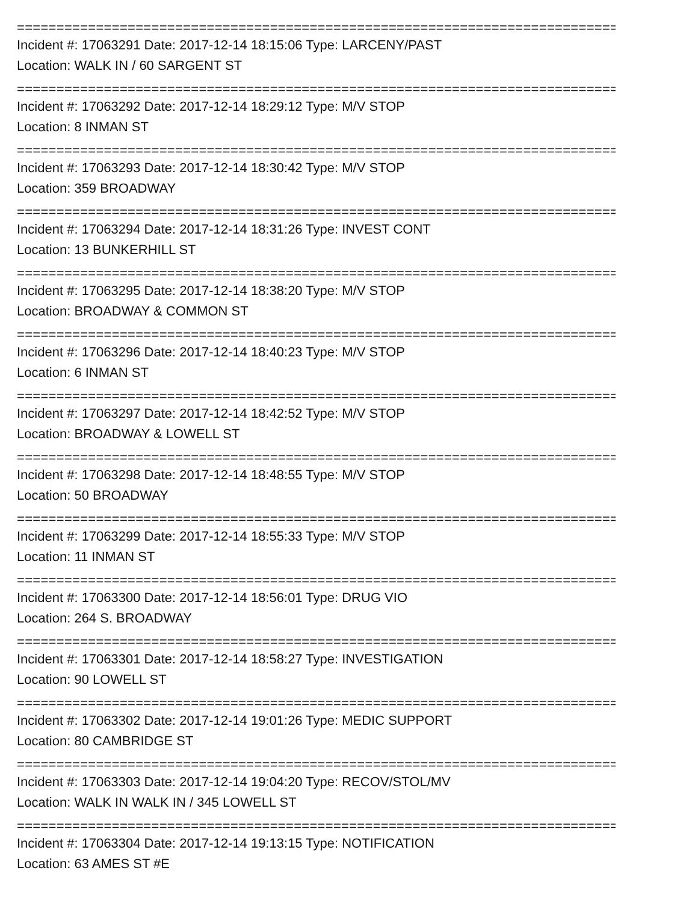================================================================================
Incident #: 17063291 Date: 2017-12-14 18:15:06 Type: LARCENY/PAST
Location: WALK IN / 60 SARGENT ST
================================================================================
Incident #: 17063292 Date: 2017-12-14 18:29:12 Type: M/V STOP
Location: 8 INMAN ST
================================================================================
Incident #: 17063293 Date: 2017-12-14 18:30:42 Type: M/V STOP
Location: 359 BROADWAY
================================================================================
Incident #: 17063294 Date: 2017-12-14 18:31:26 Type: INVEST CONT
Location: 13 BUNKERHILL ST
================================================================================
Incident #: 17063295 Date: 2017-12-14 18:38:20 Type: M/V STOP
Location: BROADWAY & COMMON ST
================================================================================
Incident #: 17063296 Date: 2017-12-14 18:40:23 Type: M/V STOP
Location: 6 INMAN ST
================================================================================
Incident #: 17063297 Date: 2017-12-14 18:42:52 Type: M/V STOP
Location: BROADWAY & LOWELL ST
================================================================================
Incident #: 17063298 Date: 2017-12-14 18:48:55 Type: M/V STOP
Location: 50 BROADWAY
================================================================================
Incident #: 17063299 Date: 2017-12-14 18:55:33 Type: M/V STOP
Location: 11 INMAN ST
================================================================================
Incident #: 17063300 Date: 2017-12-14 18:56:01 Type: DRUG VIO
Location: 264 S. BROADWAY
================================================================================
Incident #: 17063301 Date: 2017-12-14 18:58:27 Type: INVESTIGATION
Location: 90 LOWELL ST
================================================================================
Incident #: 17063302 Date: 2017-12-14 19:01:26 Type: MEDIC SUPPORT
Location: 80 CAMBRIDGE ST
================================================================================
Incident #: 17063303 Date: 2017-12-14 19:04:20 Type: RECOV/STOL/MV
Location: WALK IN WALK IN / 345 LOWELL ST
================================================================================
Incident #: 17063304 Date: 2017-12-14 19:13:15 Type: NOTIFICATION
Location: 63 AMES ST #E